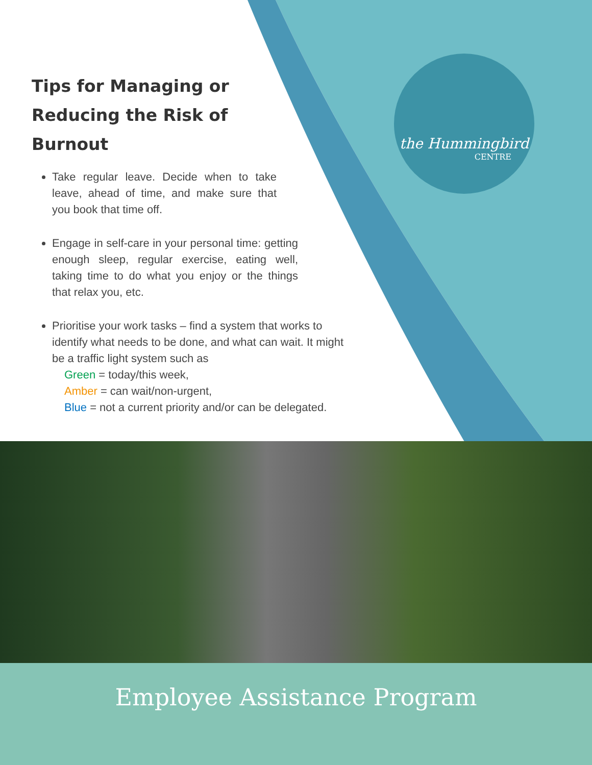the Hummingbird
CENTRE
Tips for Managing or Reducing the Risk of Burnout
Take regular leave. Decide when to take leave, ahead of time, and make sure that you book that time off.
Engage in self-care in your personal time: getting enough sleep, regular exercise, eating well, taking time to do what you enjoy or the things that relax you, etc.
Prioritise your work tasks – find a system that works to identify what needs to be done, and what can wait. It might be a traffic light system such as
Green = today/this week,
Amber = can wait/non-urgent,
Blue = not a current priority and/or can be delegated.
Employee Assistance Program